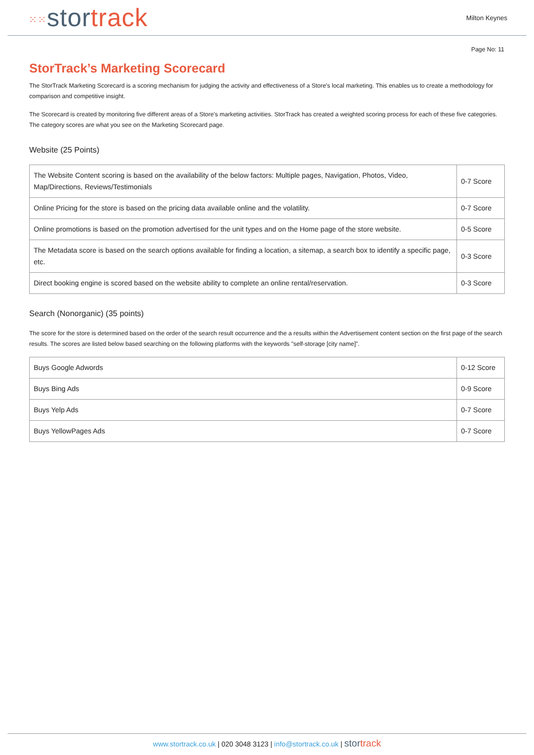⁙⁙stor track
Milton Keynes
Page No: 11
StorTrack’s Marketing Scorecard
The StorTrack Marketing Scorecard is a scoring mechanism for judging the activity and effectiveness of a Store's local marketing. This enables us to create a methodology for comparison and competitive insight.
The Scorecard is created by monitoring five different areas of a Store's marketing activities. StorTrack has created a weighted scoring process for each of these five categories. The category scores are what you see on the Marketing Scorecard page.
Website (25 Points)
| The Website Content scoring is based on the availability of the below factors: Multiple pages, Navigation, Photos, Video, Map/Directions, Reviews/Testimonials | 0-7 Score |
| Online Pricing for the store is based on the pricing data available online and the volatility. | 0-7 Score |
| Online promotions is based on the promotion advertised for the unit types and on the Home page of the store website. | 0-5 Score |
| The Metadata score is based on the search options available for finding a location, a sitemap, a search box to identify a specific page, etc. | 0-3 Score |
| Direct booking engine is scored based on the website ability to complete an online rental/reservation. | 0-3 Score |
Search (Nonorganic) (35 points)
The score for the store is determined based on the order of the search result occurrence and the a results within the Advertisement content section on the first page of the search results. The scores are listed below based searching on the following platforms with the keywords "self-storage [city name]”.
| Buys Google Adwords | 0-12 Score |
| Buys Bing Ads | 0-9 Score |
| Buys Yelp Ads | 0-7 Score |
| Buys YellowPages Ads | 0-7 Score |
www.stortrack.co.uk | 020 3048 3123 | info@stortrack.co.uk | stor track